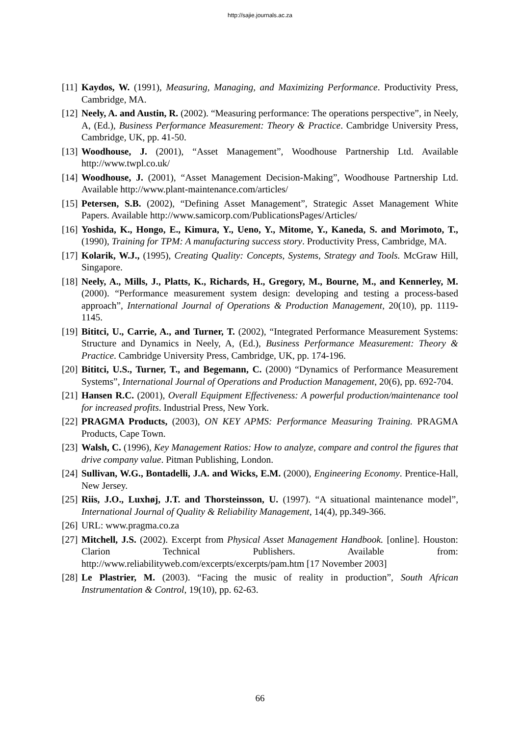http://sajie.journals.ac.za
[11]
Kaydos, W. (1991), Measuring, Managing, and Maximizing Performance. Productivity Press, Cambridge, MA.
[12]
Neely, A. and Austin, R. (2002). “Measuring performance: The operations perspective”, in Neely, A, (Ed.), Business Performance Measurement: Theory & Practice. Cambridge University Press, Cambridge, UK, pp. 41-50.
[13]
Woodhouse, J. (2001), “Asset Management”, Woodhouse Partnership Ltd. Available http://www.twpl.co.uk/
[14]
Woodhouse, J. (2001), “Asset Management Decision-Making”, Woodhouse Partnership Ltd. Available http://www.plant-maintenance.com/articles/
[15]
Petersen, S.B. (2002), “Defining Asset Management”, Strategic Asset Management White Papers. Available http://www.samicorp.com/PublicationsPages/Articles/
[16]
Yoshida, K., Hongo, E., Kimura, Y., Ueno, Y., Mitome, Y., Kaneda, S. and Morimoto, T., (1990), Training for TPM: A manufacturing success story. Productivity Press, Cambridge, MA.
[17]
Kolarik, W.J., (1995), Creating Quality: Concepts, Systems, Strategy and Tools. McGraw Hill, Singapore.
[18]
Neely, A., Mills, J., Platts, K., Richards, H., Gregory, M., Bourne, M., and Kennerley, M. (2000). “Performance measurement system design: developing and testing a process-based approach”, International Journal of Operations & Production Management, 20(10), pp. 1119-1145.
[19]
Bititci, U., Carrie, A., and Turner, T. (2002), “Integrated Performance Measurement Systems: Structure and Dynamics in Neely, A, (Ed.), Business Performance Measurement: Theory & Practice. Cambridge University Press, Cambridge, UK, pp. 174-196.
[20]
Bititci, U.S., Turner, T., and Begemann, C. (2000) “Dynamics of Performance Measurement Systems”, International Journal of Operations and Production Management, 20(6), pp. 692-704.
[21]
Hansen R.C. (2001), Overall Equipment Effectiveness: A powerful production/maintenance tool for increased profits. Industrial Press, New York.
[22]
PRAGMA Products, (2003), ON KEY APMS: Performance Measuring Training. PRAGMA Products, Cape Town.
[23]
Walsh, C. (1996), Key Management Ratios: How to analyze, compare and control the figures that drive company value. Pitman Publishing, London.
[24]
Sullivan, W.G., Bontadelli, J.A. and Wicks, E.M. (2000), Engineering Economy. Prentice-Hall, New Jersey.
[25]
Riis, J.O., Luxhøj, J.T. and Thorsteinsson, U. (1997). “A situational maintenance model”, International Journal of Quality & Reliability Management, 14(4), pp.349-366.
[26]
URL: www.pragma.co.za
[27]
Mitchell, J.S. (2002). Excerpt from Physical Asset Management Handbook. [online]. Houston: Clarion Technical Publishers. Available from: http://www.reliabilityweb.com/excerpts/excerpts/pam.htm [17 November 2003]
[28]
Le Plastrier, M. (2003). “Facing the music of reality in production”, South African Instrumentation & Control, 19(10), pp. 62-63.
66